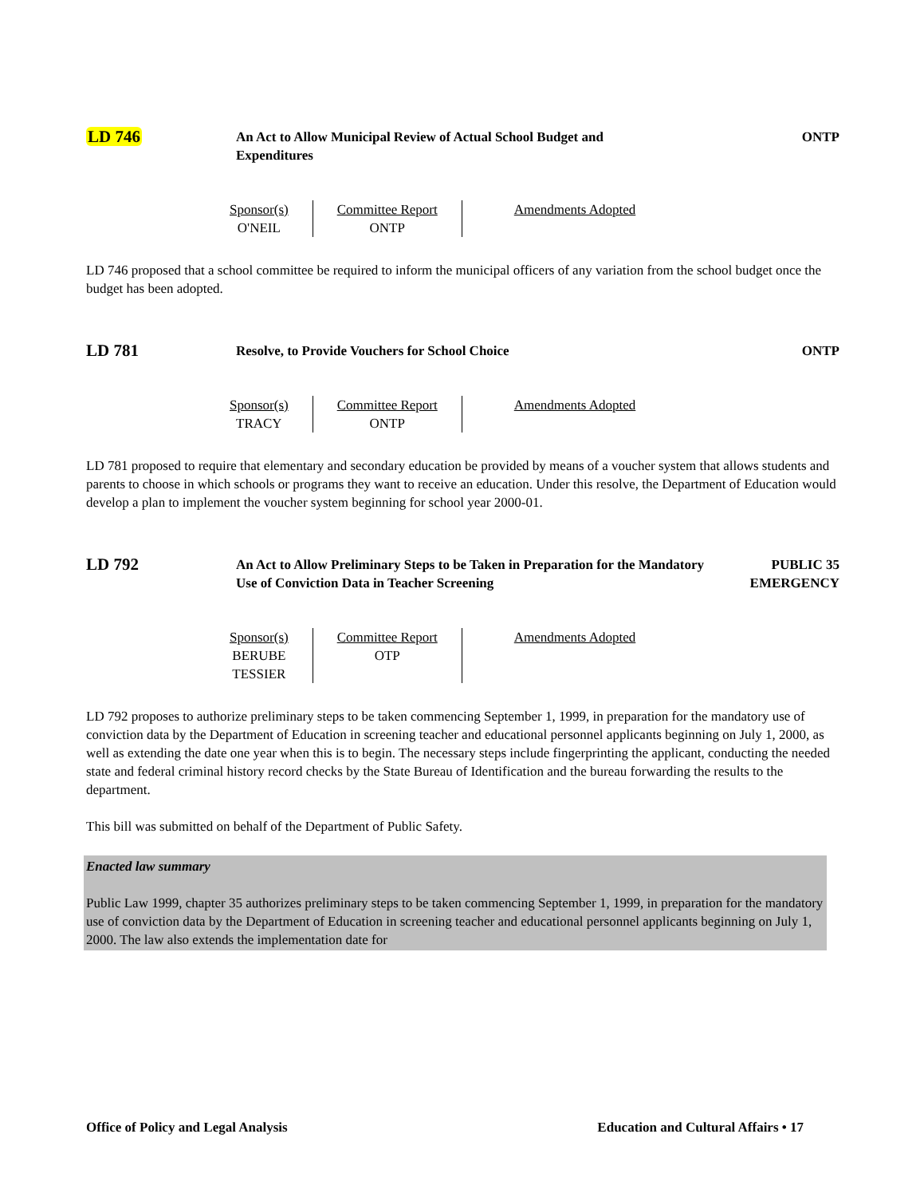LD 746
An Act to Allow Municipal Review of Actual School Budget and
Expenditures
ONTP
| Sponsor(s) O'NEIL | Committee Report ONTP | Amendments Adopted |
LD 746 proposed that a school committee be required to inform the municipal officers of any variation from the school budget once the budget has been adopted.
LD 781
Resolve, to Provide Vouchers for School Choice
ONTP
| Sponsor(s) TRACY | Committee Report ONTP | Amendments Adopted |
LD 781 proposed to require that elementary and secondary education be provided by means of a voucher system that allows students and parents to choose in which schools or programs they want to receive an education. Under this resolve, the Department of Education would develop a plan to implement the voucher system beginning for school year 2000-01.
LD 792
An Act to Allow Preliminary Steps to be Taken in Preparation for the Mandatory Use of Conviction Data in Teacher Screening
PUBLIC 35
EMERGENCY
| Sponsor(s) BERUBE TESSIER | Committee Report OTP | Amendments Adopted |
LD 792 proposes to authorize preliminary steps to be taken commencing September 1, 1999, in preparation for the mandatory use of conviction data by the Department of Education in screening teacher and educational personnel applicants beginning on July 1, 2000, as well as extending the date one year when this is to begin. The necessary steps include fingerprinting the applicant, conducting the needed state and federal criminal history record checks by the State Bureau of Identification and the bureau forwarding the results to the department.
This bill was submitted on behalf of the Department of Public Safety.
Enacted law summary
Public Law 1999, chapter 35 authorizes preliminary steps to be taken commencing September 1, 1999, in preparation for the mandatory use of conviction data by the Department of Education in screening teacher and educational personnel applicants beginning on July 1, 2000. The law also extends the implementation date for
Office of Policy and Legal Analysis Education and Cultural Affairs • 17